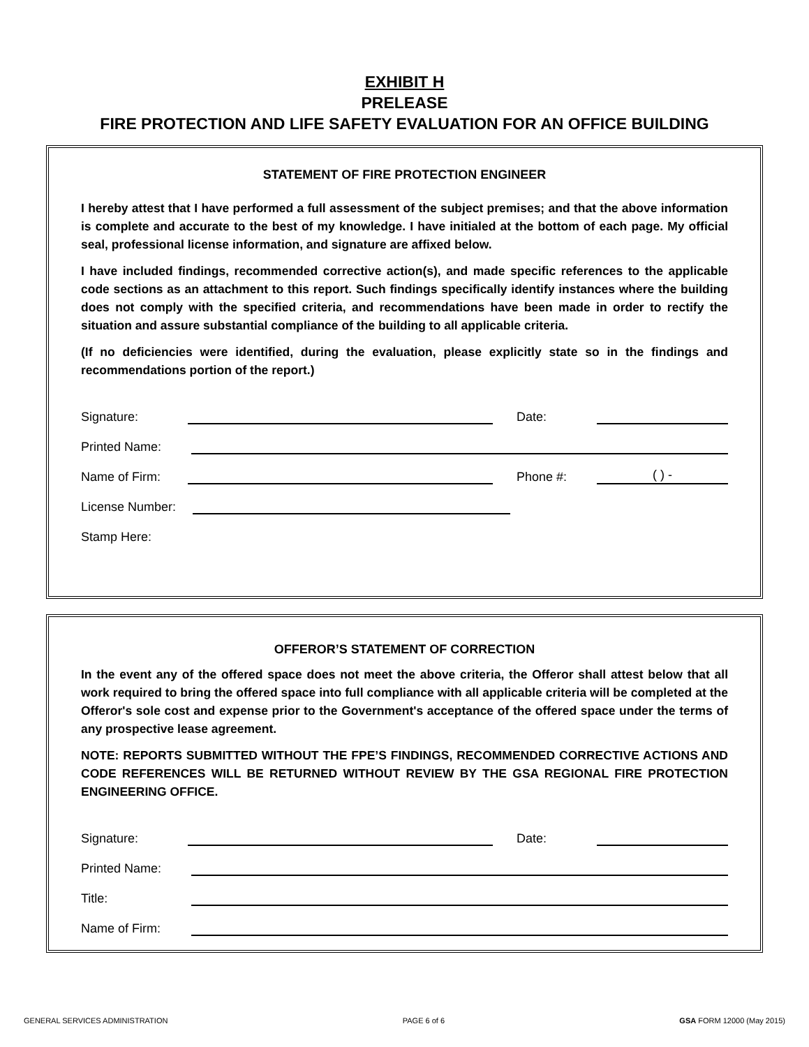EXHIBIT H
PRELEASE
FIRE PROTECTION AND LIFE SAFETY EVALUATION FOR AN OFFICE BUILDING
STATEMENT OF FIRE PROTECTION ENGINEER
I hereby attest that I have performed a full assessment of the subject premises; and that the above information is complete and accurate to the best of my knowledge. I have initialed at the bottom of each page. My official seal, professional license information, and signature are affixed below.
I have included findings, recommended corrective action(s), and made specific references to the applicable code sections as an attachment to this report. Such findings specifically identify instances where the building does not comply with the specified criteria, and recommendations have been made in order to rectify the situation and assure substantial compliance of the building to all applicable criteria.
(If no deficiencies were identified, during the evaluation, please explicitly state so in the findings and recommendations portion of the report.)
Signature: Date:
Printed Name:
Name of Firm: Phone #: ( ) -
License Number:
Stamp Here:
OFFEROR’S STATEMENT OF CORRECTION
In the event any of the offered space does not meet the above criteria, the Offeror shall attest below that all work required to bring the offered space into full compliance with all applicable criteria will be completed at the Offeror's sole cost and expense prior to the Government's acceptance of the offered space under the terms of any prospective lease agreement.
NOTE: REPORTS SUBMITTED WITHOUT THE FPE’S FINDINGS, RECOMMENDED CORRECTIVE ACTIONS AND CODE REFERENCES WILL BE RETURNED WITHOUT REVIEW BY THE GSA REGIONAL FIRE PROTECTION ENGINEERING OFFICE.
Signature: Date:
Printed Name:
Title:
Name of Firm:
GENERAL SERVICES ADMINISTRATION PAGE 6 of 6 GSA FORM 12000 (May 2015)